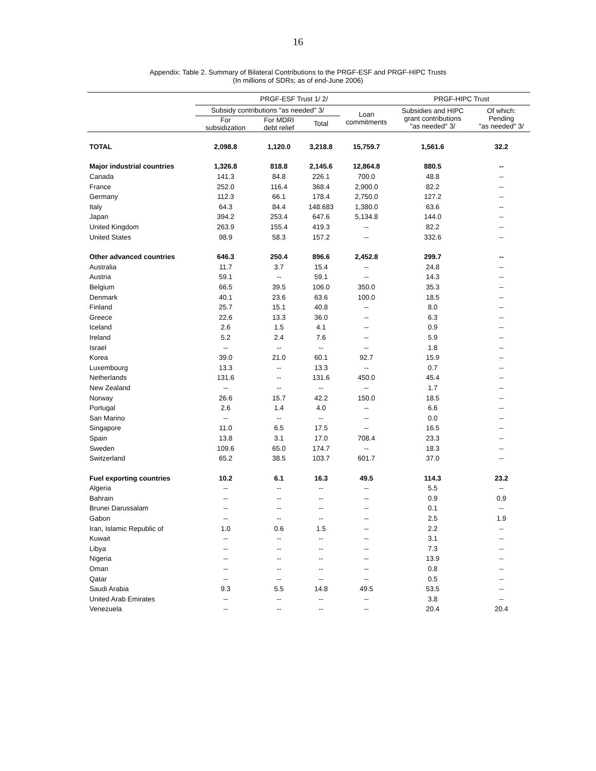16
Appendix: Table 2. Summary of Bilateral Contributions to the PRGF-ESF and PRGF-HIPC Trusts
(In millions of SDRs; as of end-June 2006)
| | PRGF-ESF Trust 1/ 2/ | | | | PRGF-HIPC Trust | |
| --- | --- | --- | --- | --- | --- | --- |
| | Subsidy contributions "as needed" 3/ | | | Loan commitments | Subsidies and HIPC grant contributions "as needed" 3/ | Of which: Pending "as needed" 3/ |
| | For subsidization | For MDRI debt relief | Total | | | |
| TOTAL | 2,098.8 | 1,120.0 | 3,218.8 | 15,759.7 | 1,561.6 | 32.2 |
| Major industrial countries | 1,326.8 | 818.8 | 2,145.6 | 12,864.8 | 880.5 | -- |
| Canada | 141.3 | 84.8 | 226.1 | 700.0 | 48.8 | -- |
| France | 252.0 | 116.4 | 368.4 | 2,900.0 | 82.2 | -- |
| Germany | 112.3 | 66.1 | 178.4 | 2,750.0 | 127.2 | -- |
| Italy | 64.3 | 84.4 | 148.683 | 1,380.0 | 63.6 | -- |
| Japan | 394.2 | 253.4 | 647.6 | 5,134.8 | 144.0 | -- |
| United Kingdom | 263.9 | 155.4 | 419.3 | -- | 82.2 | -- |
| United States | 98.9 | 58.3 | 157.2 | -- | 332.6 | -- |
| Other advanced countries | 646.3 | 250.4 | 896.6 | 2,452.8 | 299.7 | -- |
| Australia | 11.7 | 3.7 | 15.4 | -- | 24.8 | -- |
| Austria | 59.1 | -- | 59.1 | -- | 14.3 | -- |
| Belgium | 66.5 | 39.5 | 106.0 | 350.0 | 35.3 | -- |
| Denmark | 40.1 | 23.6 | 63.6 | 100.0 | 18.5 | -- |
| Finland | 25.7 | 15.1 | 40.8 | -- | 8.0 | -- |
| Greece | 22.6 | 13.3 | 36.0 | -- | 6.3 | -- |
| Iceland | 2.6 | 1.5 | 4.1 | -- | 0.9 | -- |
| Ireland | 5.2 | 2.4 | 7.6 | -- | 5.9 | -- |
| Israel | -- | -- | -- | -- | 1.8 | -- |
| Korea | 39.0 | 21.0 | 60.1 | 92.7 | 15.9 | -- |
| Luxembourg | 13.3 | -- | 13.3 | -- | 0.7 | -- |
| Netherlands | 131.6 | -- | 131.6 | 450.0 | 45.4 | -- |
| New Zealand | -- | -- | -- | -- | 1.7 | -- |
| Norway | 26.6 | 15.7 | 42.2 | 150.0 | 18.5 | -- |
| Portugal | 2.6 | 1.4 | 4.0 | -- | 6.6 | -- |
| San Marino | -- | -- | -- | -- | 0.0 | -- |
| Singapore | 11.0 | 6.5 | 17.5 | -- | 16.5 | -- |
| Spain | 13.8 | 3.1 | 17.0 | 708.4 | 23.3 | -- |
| Sweden | 109.6 | 65.0 | 174.7 | -- | 18.3 | -- |
| Switzerland | 65.2 | 38.5 | 103.7 | 601.7 | 37.0 | -- |
| Fuel exporting countries | 10.2 | 6.1 | 16.3 | 49.5 | 114.3 | 23.2 |
| Algeria | -- | -- | -- | -- | 5.5 | -- |
| Bahrain | -- | -- | -- | -- | 0.9 | 0.9 |
| Brunei Darussalam | -- | -- | -- | -- | 0.1 | -- |
| Gabon | -- | -- | -- | -- | 2.5 | 1.9 |
| Iran, Islamic Republic of | 1.0 | 0.6 | 1.5 | -- | 2.2 | -- |
| Kuwait | -- | -- | -- | -- | 3.1 | -- |
| Libya | -- | -- | -- | -- | 7.3 | -- |
| Nigeria | -- | -- | -- | -- | 13.9 | -- |
| Oman | -- | -- | -- | -- | 0.8 | -- |
| Qatar | -- | -- | -- | -- | 0.5 | -- |
| Saudi Arabia | 9.3 | 5.5 | 14.8 | 49.5 | 53.5 | -- |
| United Arab Emirates | -- | -- | -- | -- | 3.8 | -- |
| Venezuela | -- | -- | -- | -- | 20.4 | 20.4 |